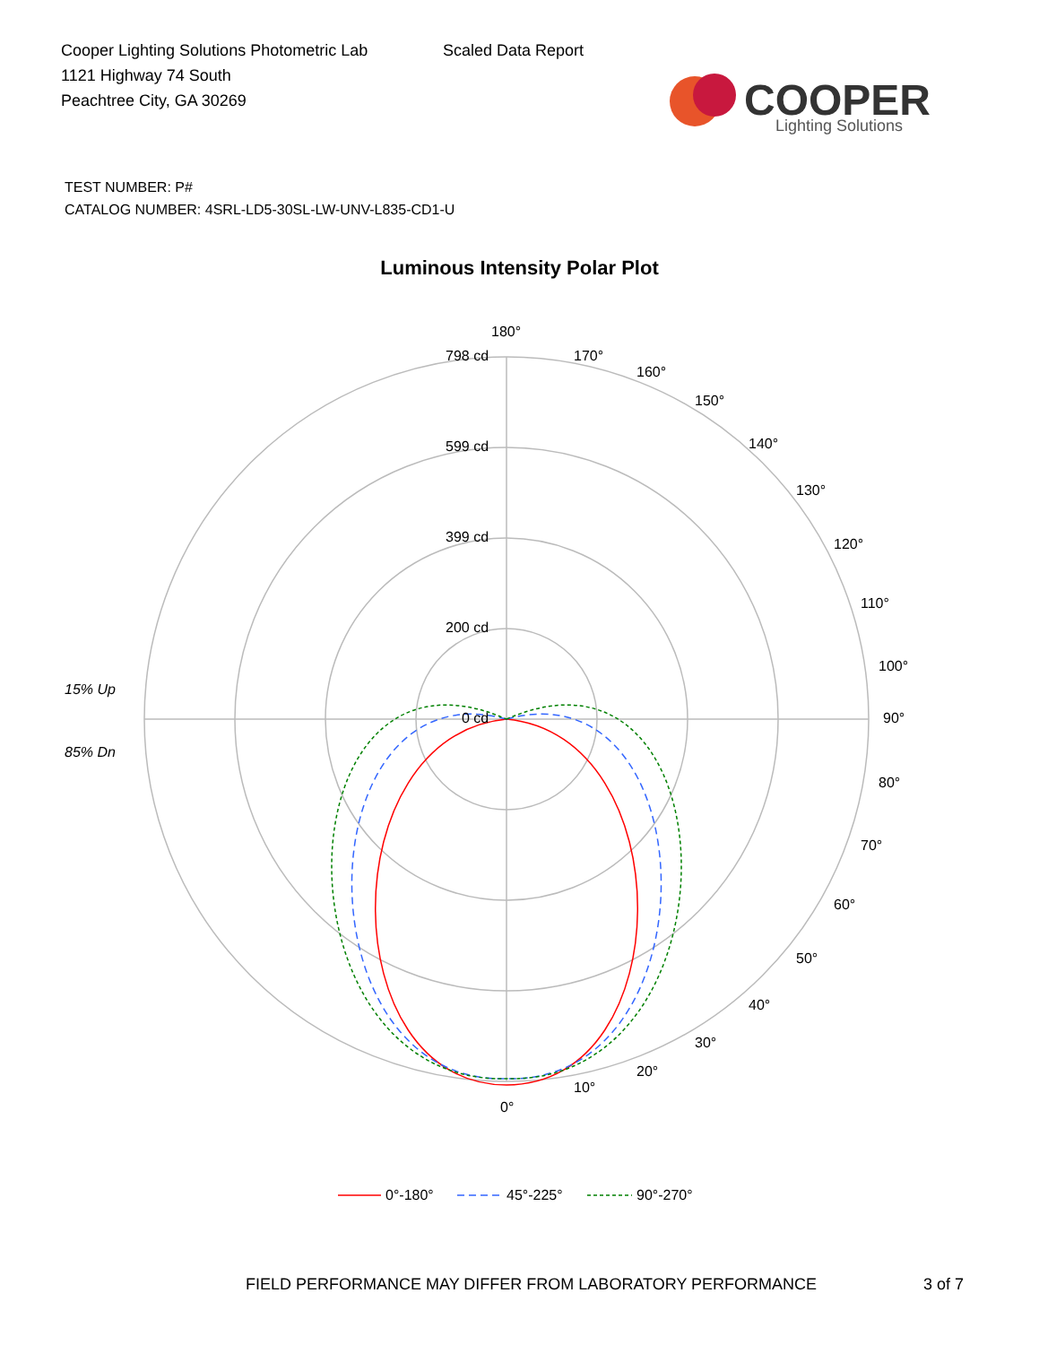Cooper Lighting Solutions Photometric Lab
1121 Highway 74 South
Peachtree City, GA 30269
Scaled Data Report
COOPER
Lighting Solutions
TEST NUMBER: P#
CATALOG NUMBER: 4SRL-LD5-30SL-LW-UNV-L835-CD1-U
Luminous Intensity Polar Plot
15% Up
85% Dn
180°
798 cd
599 cd
399 cd
200 cd
0 cd
90°
0°
170°
160°
150°
140°
130°
120°
110°
100°
80°
70°
60°
50°
40°
30°
20°
10°
0°-180°
45°-225°
90°-270°
FIELD PERFORMANCE MAY DIFFER FROM LABORATORY PERFORMANCE
3 of 7